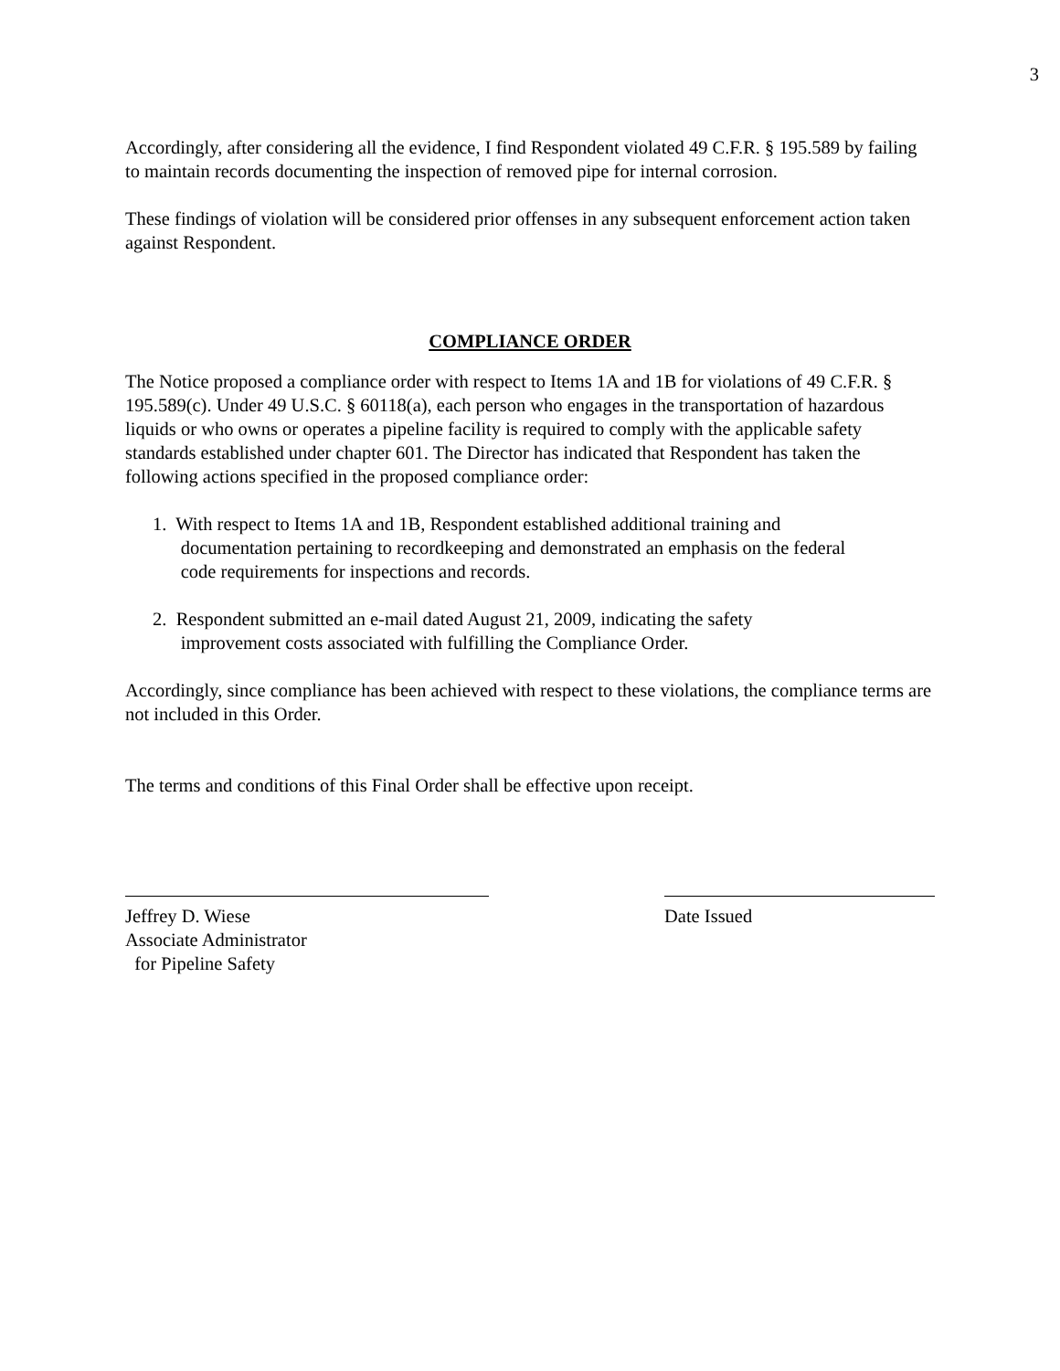3
Accordingly, after considering all the evidence, I find Respondent violated 49 C.F.R. § 195.589 by failing to maintain records documenting the inspection of removed pipe for internal corrosion.
These findings of violation will be considered prior offenses in any subsequent enforcement action taken against Respondent.
COMPLIANCE ORDER
The Notice proposed a compliance order with respect to Items 1A and 1B for violations of 49 C.F.R. § 195.589(c). Under 49 U.S.C. § 60118(a), each person who engages in the transportation of hazardous liquids or who owns or operates a pipeline facility is required to comply with the applicable safety standards established under chapter 601. The Director has indicated that Respondent has taken the following actions specified in the proposed compliance order:
1. With respect to Items 1A and 1B, Respondent established additional training and
documentation pertaining to recordkeeping and demonstrated an emphasis on the federal
code requirements for inspections and records.
2. Respondent submitted an e-mail dated August 21, 2009, indicating the safety
improvement costs associated with fulfilling the Compliance Order.
Accordingly, since compliance has been achieved with respect to these violations, the compliance terms are not included in this Order.
The terms and conditions of this Final Order shall be effective upon receipt.
Jeffrey D. Wiese
Associate Administrator
for Pipeline Safety
Date Issued